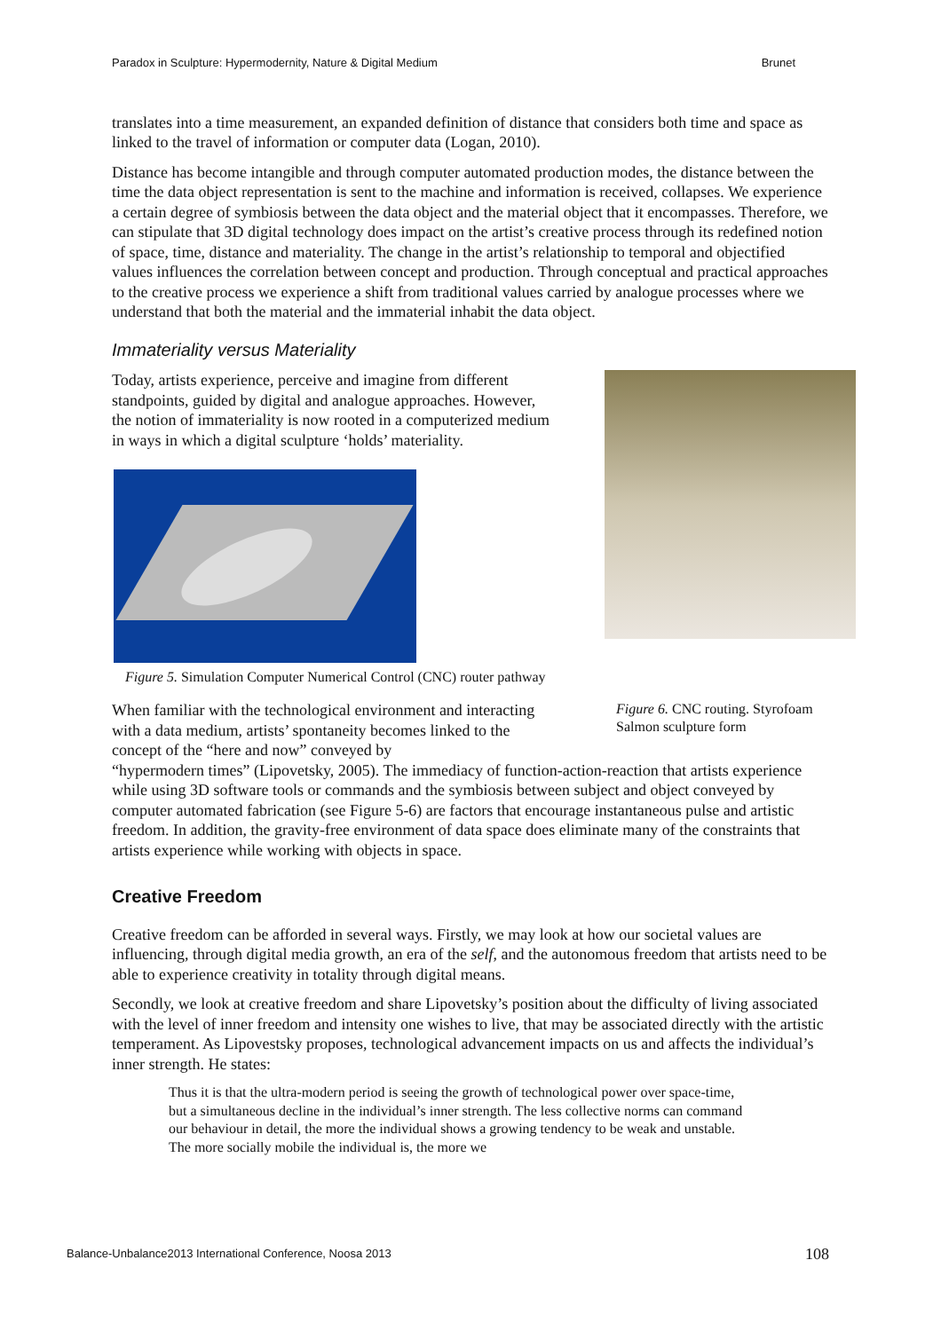Paradox in Sculpture: Hypermodernity, Nature & Digital Medium Brunet
translates into a time measurement, an expanded definition of distance that considers both time and space as linked to the travel of information or computer data (Logan, 2010).
Distance has become intangible and through computer automated production modes, the distance between the time the data object representation is sent to the machine and information is received, collapses. We experience a certain degree of symbiosis between the data object and the material object that it encompasses. Therefore, we can stipulate that 3D digital technology does impact on the artist’s creative process through its redefined notion of space, time, distance and materiality. The change in the artist’s relationship to temporal and objectified values influences the correlation between concept and production. Through conceptual and practical approaches to the creative process we experience a shift from traditional values carried by analogue processes where we understand that both the material and the immaterial inhabit the data object.
Immateriality versus Materiality
Today, artists experience, perceive and imagine from different standpoints, guided by digital and analogue approaches. However, the notion of immateriality is now rooted in a computerized medium in ways in which a digital sculpture ‘holds’ materiality.
Figure 5. Simulation Computer Numerical Control (CNC) router pathway
When familiar with the technological environment and interacting with a data medium, artists’ spontaneity becomes linked to the concept of the “here and now” conveyed by
Figure 6. CNC routing. Styrofoam Salmon sculpture form
“hypermodern times” (Lipovetsky, 2005). The immediacy of function-action-reaction that artists experience while using 3D software tools or commands and the symbiosis between subject and object conveyed by computer automated fabrication (see Figure 5-6) are factors that encourage instantaneous pulse and artistic freedom. In addition, the gravity-free environment of data space does eliminate many of the constraints that artists experience while working with objects in space.
Creative Freedom
Creative freedom can be afforded in several ways. Firstly, we may look at how our societal values are influencing, through digital media growth, an era of the self, and the autonomous freedom that artists need to be able to experience creativity in totality through digital means.
Secondly, we look at creative freedom and share Lipovetsky’s position about the difficulty of living associated with the level of inner freedom and intensity one wishes to live, that may be associated directly with the artistic temperament. As Lipovestsky proposes, technological advancement impacts on us and affects the individual’s inner strength. He states:
Thus it is that the ultra-modern period is seeing the growth of technological power over space-time, but a simultaneous decline in the individual’s inner strength. The less collective norms can command our behaviour in detail, the more the individual shows a growing tendency to be weak and unstable. The more socially mobile the individual is, the more we
Balance-Unbalance2013 International Conference, Noosa 2013 108